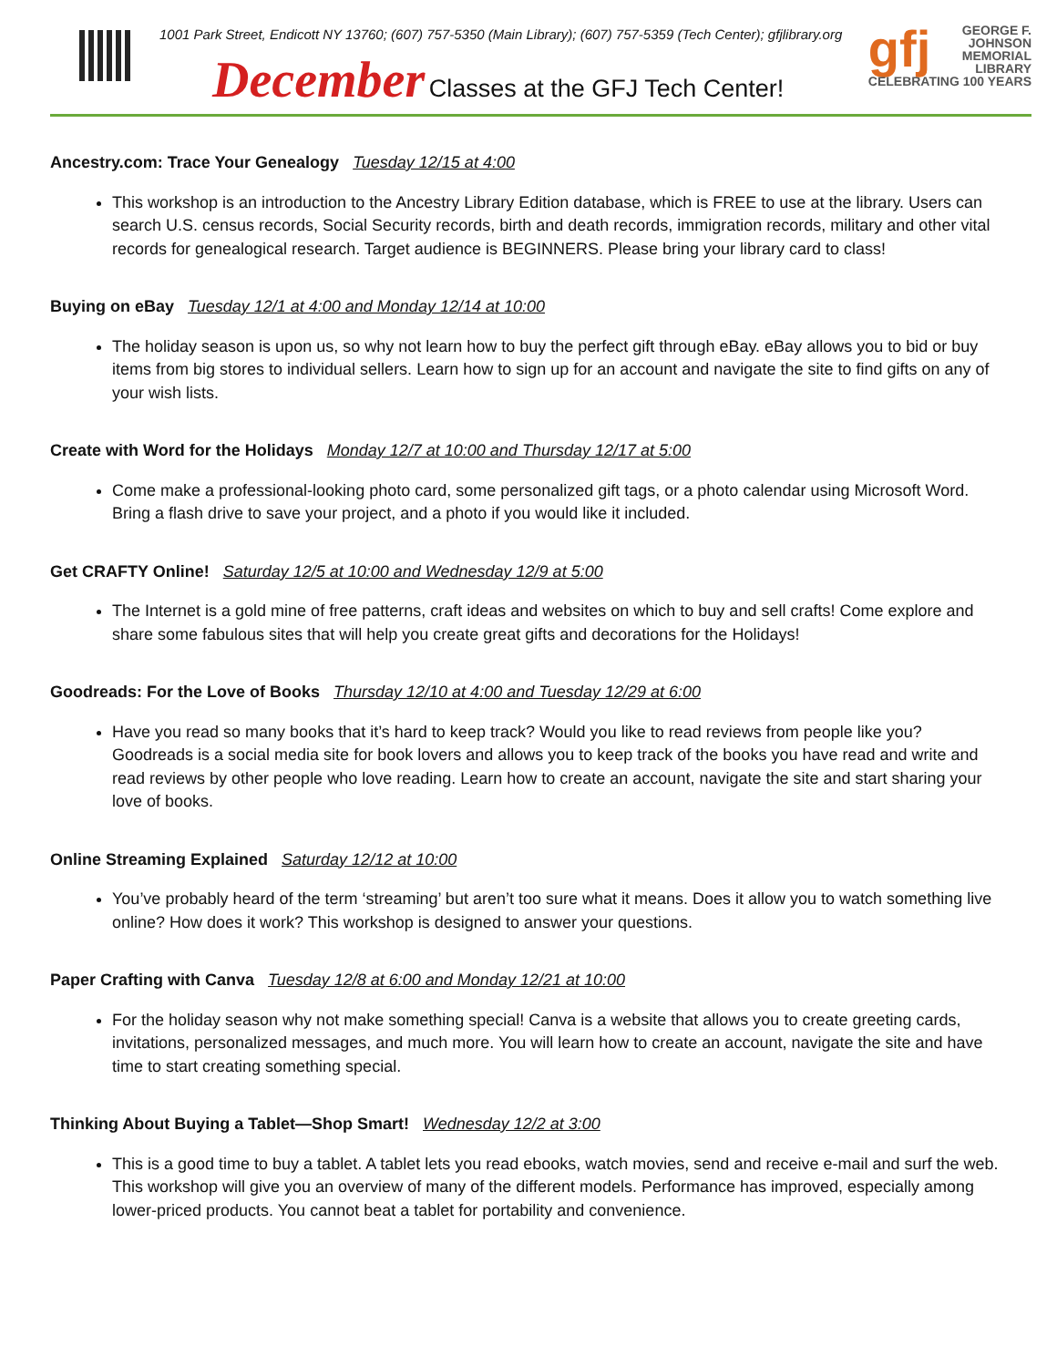1001 Park Street, Endicott NY 13760; (607) 757-5350 (Main Library); (607) 757-5359 (Tech Center); gfjlibrary.org
December Classes at the GFJ Tech Center!
gfj GEORGE F.
JOHNSON
MEMORIAL LIBRARY
CELEBRATING 100 YEARS
Ancestry.com: Trace Your Genealogy Tuesday 12/15 at 4:00
This workshop is an introduction to the Ancestry Library Edition database, which is FREE to use at the library. Users can search U.S. census records, Social Security records, birth and death records, immigration records, military and other vital records for genealogical research. Target audience is BEGINNERS. Please bring your library card to class!
Buying on eBay Tuesday 12/1 at 4:00 and Monday 12/14 at 10:00
The holiday season is upon us, so why not learn how to buy the perfect gift through eBay. eBay allows you to bid or buy items from big stores to individual sellers. Learn how to sign up for an account and navigate the site to find gifts on any of your wish lists.
Create with Word for the Holidays Monday 12/7 at 10:00 and Thursday 12/17 at 5:00
Come make a professional-looking photo card, some personalized gift tags, or a photo calendar using Microsoft Word. Bring a flash drive to save your project, and a photo if you would like it included.
Get CRAFTY Online! Saturday 12/5 at 10:00 and Wednesday 12/9 at 5:00
The Internet is a gold mine of free patterns, craft ideas and websites on which to buy and sell crafts! Come explore and share some fabulous sites that will help you create great gifts and decorations for the Holidays!
Goodreads: For the Love of Books Thursday 12/10 at 4:00 and Tuesday 12/29 at 6:00
Have you read so many books that it’s hard to keep track? Would you like to read reviews from people like you? Goodreads is a social media site for book lovers and allows you to keep track of the books you have read and write and read reviews by other people who love reading. Learn how to create an account, navigate the site and start sharing your love of books.
Online Streaming Explained Saturday 12/12 at 10:00
You’ve probably heard of the term ‘streaming’ but aren’t too sure what it means. Does it allow you to watch something live online? How does it work? This workshop is designed to answer your questions.
Paper Crafting with Canva Tuesday 12/8 at 6:00 and Monday 12/21 at 10:00
For the holiday season why not make something special! Canva is a website that allows you to create greeting cards, invitations, personalized messages, and much more. You will learn how to create an account, navigate the site and have time to start creating something special.
Thinking About Buying a Tablet—Shop Smart! Wednesday 12/2 at 3:00
This is a good time to buy a tablet. A tablet lets you read ebooks, watch movies, send and receive e-mail and surf the web. This workshop will give you an overview of many of the different models. Performance has improved, especially among lower-priced products. You cannot beat a tablet for portability and convenience.